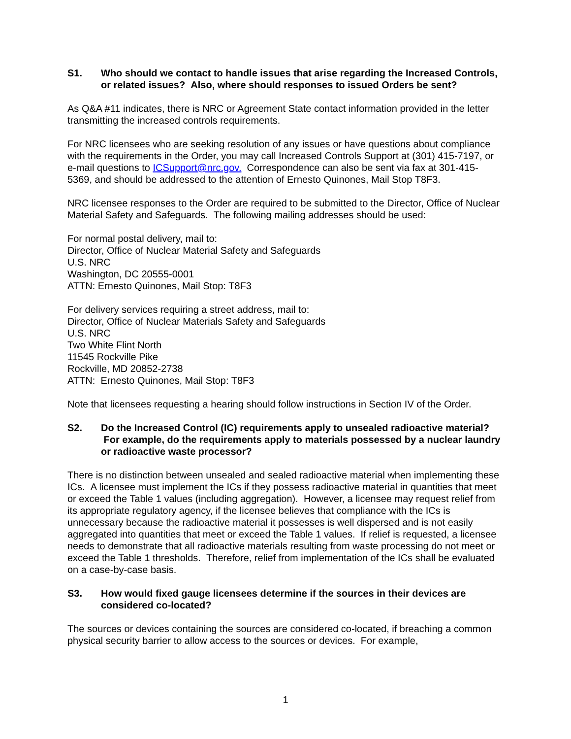S1. Who should we contact to handle issues that arise regarding the Increased Controls, or related issues? Also, where should responses to issued Orders be sent?
As Q&A #11 indicates, there is NRC or Agreement State contact information provided in the letter transmitting the increased controls requirements.
For NRC licensees who are seeking resolution of any issues or have questions about compliance with the requirements in the Order, you may call Increased Controls Support at (301) 415-7197, or e-mail questions to ICSupport@nrc.gov. Correspondence can also be sent via fax at 301-415-5369, and should be addressed to the attention of Ernesto Quinones, Mail Stop T8F3.
NRC licensee responses to the Order are required to be submitted to the Director, Office of Nuclear Material Safety and Safeguards. The following mailing addresses should be used:
For normal postal delivery, mail to:
Director, Office of Nuclear Material Safety and Safeguards
U.S. NRC
Washington, DC 20555-0001
ATTN: Ernesto Quinones, Mail Stop: T8F3
For delivery services requiring a street address, mail to:
Director, Office of Nuclear Materials Safety and Safeguards
U.S. NRC
Two White Flint North
11545 Rockville Pike
Rockville, MD 20852-2738
ATTN: Ernesto Quinones, Mail Stop: T8F3
Note that licensees requesting a hearing should follow instructions in Section IV of the Order.
S2. Do the Increased Control (IC) requirements apply to unsealed radioactive material? For example, do the requirements apply to materials possessed by a nuclear laundry or radioactive waste processor?
There is no distinction between unsealed and sealed radioactive material when implementing these ICs. A licensee must implement the ICs if they possess radioactive material in quantities that meet or exceed the Table 1 values (including aggregation). However, a licensee may request relief from its appropriate regulatory agency, if the licensee believes that compliance with the ICs is unnecessary because the radioactive material it possesses is well dispersed and is not easily aggregated into quantities that meet or exceed the Table 1 values. If relief is requested, a licensee needs to demonstrate that all radioactive materials resulting from waste processing do not meet or exceed the Table 1 thresholds. Therefore, relief from implementation of the ICs shall be evaluated on a case-by-case basis.
S3. How would fixed gauge licensees determine if the sources in their devices are considered co-located?
The sources or devices containing the sources are considered co-located, if breaching a common physical security barrier to allow access to the sources or devices. For example,
1